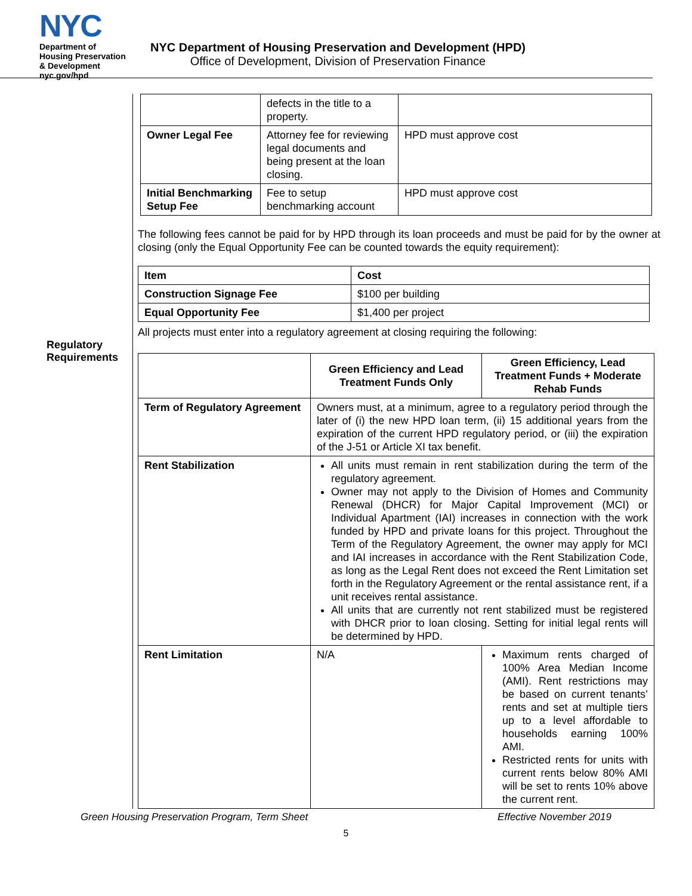NYC
Department of
Housing Preservation
& Development
nyc.gov/hpd
NYC Department of Housing Preservation and Development (HPD)
Office of Development, Division of Preservation Finance
Regulatory Requirements
| | defects in the title to a property. | |
| Owner Legal Fee | Attorney fee for reviewing legal documents and being present at the loan closing. | HPD must approve cost |
| Initial Benchmarking Setup Fee | Fee to setup benchmarking account | HPD must approve cost |
The following fees cannot be paid for by HPD through its loan proceeds and must be paid for by the owner at closing (only the Equal Opportunity Fee can be counted towards the equity requirement):
| Item | Cost |
| --- | --- |
| Construction Signage Fee | $100 per building |
| Equal Opportunity Fee | $1,400 per project |
All projects must enter into a regulatory agreement at closing requiring the following:
| | Green Efficiency and Lead Treatment Funds Only | Green Efficiency, Lead Treatment Funds + Moderate Rehab Funds |
| --- | --- | --- |
| Term of Regulatory Agreement | Owners must, at a minimum, agree to a regulatory period through the later of (i) the new HPD loan term, (ii) 15 additional years from the expiration of the current HPD regulatory period, or (iii) the expiration of the J-51 or Article XI tax benefit. | |
| Rent Stabilization | All units must remain in rent stabilization during the term of the regulatory agreement. Owner may not apply to the Division of Homes and Community Renewal (DHCR) for Major Capital Improvement (MCI) or Individual Apartment (IAI) increases in connection with the work funded by HPD and private loans for this project. Throughout the Term of the Regulatory Agreement, the owner may apply for MCI and IAI increases in accordance with the Rent Stabilization Code, as long as the Legal Rent does not exceed the Rent Limitation set forth in the Regulatory Agreement or the rental assistance rent, if a unit receives rental assistance. All units that are currently not rent stabilized must be registered with DHCR prior to loan closing. Setting for initial legal rents will be determined by HPD. | |
| Rent Limitation | N/A | Maximum rents charged of 100% Area Median Income (AMI). Rent restrictions may be based on current tenants’ rents and set at multiple tiers up to a level affordable to households earning 100% AMI. Restricted rents for units with current rents below 80% AMI will be set to rents 10% above the current rent. |
Green Housing Preservation Program, Term Sheet Effective November 2019
5